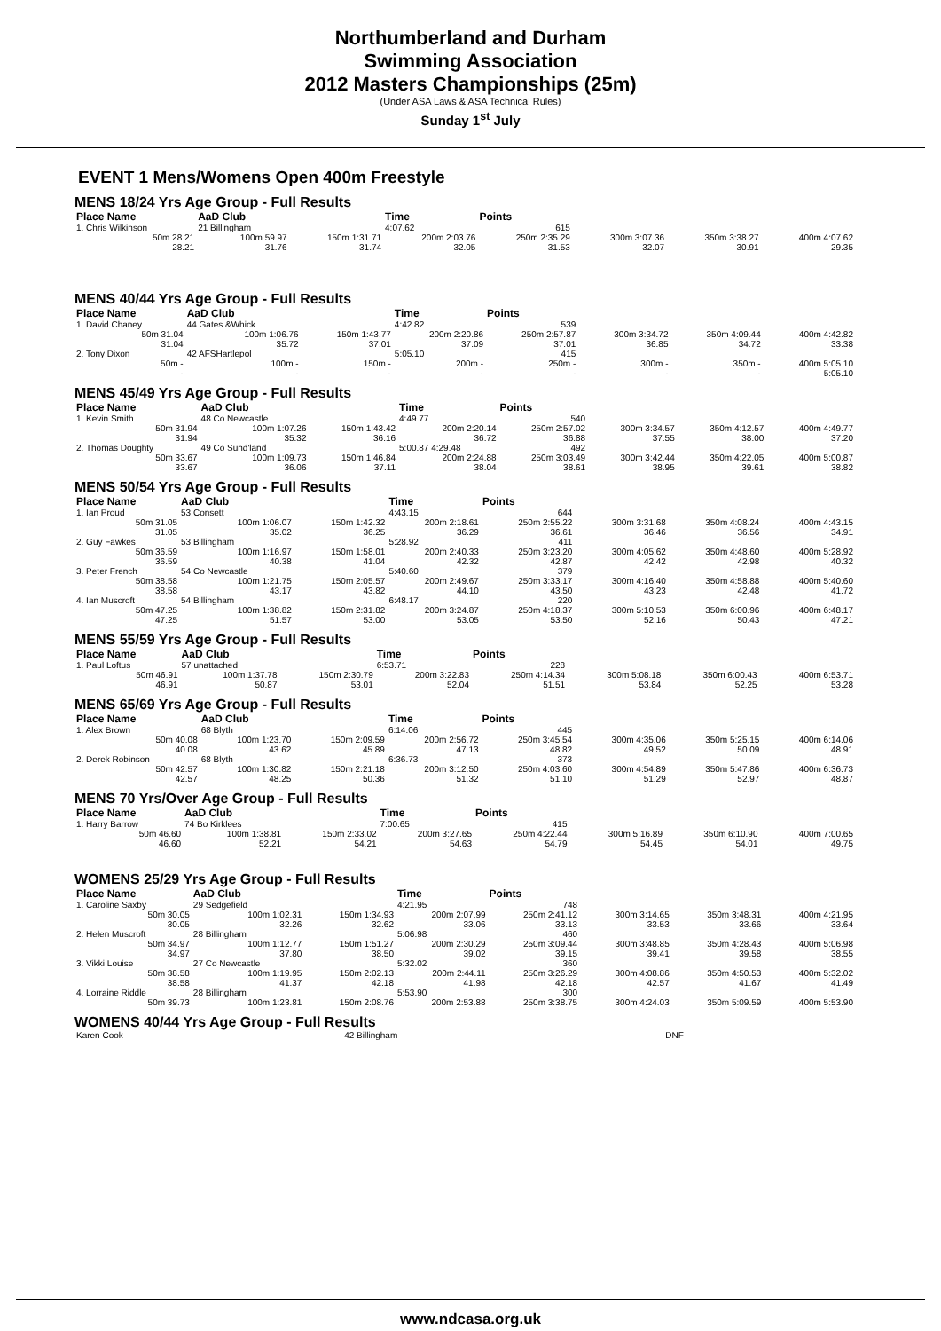Northumberland and Durham
Swimming Association
2012 Masters Championships (25m)
(Under ASA Laws & ASA Technical Rules)
Sunday 1<sup>st</sup> July
EVENT 1 Mens/Womens Open 400m Freestyle
MENS 18/24 Yrs Age Group - Full Results
| Place Name | AaD Club | | Time | Points | | | |
| --- | --- | --- | --- | --- | --- | --- | --- |
| 1. Chris Wilkinson | 21 Billingham | | 4:07.62 | 615 | | | |
| 50m 28.21 | 100m 59.97 | 150m 1:31.71 | 200m 2:03.76 | 250m 2:35.29 | 300m 3:07.36 | 350m 3:38.27 | 400m 4:07.62 |
| 28.21 | 31.76 | 31.74 | 32.05 | 31.53 | 32.07 | 30.91 | 29.35 |
MENS 40/44 Yrs Age Group - Full Results
| Place Name | AaD Club | | Time | Points | | | |
| --- | --- | --- | --- | --- | --- | --- | --- |
| 1. David Chaney | 44 Gates &Whick | | 4:42.82 | 539 | | | |
| 50m 31.04 | 100m 1:06.76 | 150m 1:43.77 | 200m 2:20.86 | 250m 2:57.87 | 300m 3:34.72 | 350m 4:09.44 | 400m 4:42.82 |
| 31.04 | 35.72 | 37.01 | 37.09 | 37.01 | 36.85 | 34.72 | 33.38 |
| 2. Tony Dixon | 42 AFSHartlepol | | 5:05.10 | 415 | | | |
| 50m - | 100m - | 150m - | 200m - | 250m - | 300m - | 350m - | 400m 5:05.10 |
| - | - | - | - | - | - | - | 5:05.10 |
MENS 45/49 Yrs Age Group - Full Results
| Place Name | AaD Club | | Time | Points | | | |
| --- | --- | --- | --- | --- | --- | --- | --- |
| 1. Kevin Smith | 48 Co Newcastle | | 4:49.77 | 540 | | | |
| 50m 31.94 | 100m 1:07.26 | 150m 1:43.42 | 200m 2:20.14 | 250m 2:57.02 | 300m 3:34.57 | 350m 4:12.57 | 400m 4:49.77 |
| 31.94 | 35.32 | 36.16 | 36.72 | 36.88 | 37.55 | 38.00 | 37.20 |
| 2. Thomas Doughty | 49 Co Sund'land | | 5:00.87 4:29.48 | 492 | | | |
| 50m 33.67 | 100m 1:09.73 | 150m 1:46.84 | 200m 2:24.88 | 250m 3:03.49 | 300m 3:42.44 | 350m 4:22.05 | 400m 5:00.87 |
| 33.67 | 36.06 | 37.11 | 38.04 | 38.61 | 38.95 | 39.61 | 38.82 |
MENS 50/54 Yrs Age Group - Full Results
| Place Name | AaD Club | | Time | Points | | | |
| --- | --- | --- | --- | --- | --- | --- | --- |
| 1. Ian Proud | 53 Consett | | 4:43.15 | 644 | | | |
| 50m 31.05 | 100m 1:06.07 | 150m 1:42.32 | 200m 2:18.61 | 250m 2:55.22 | 300m 3:31.68 | 350m 4:08.24 | 400m 4:43.15 |
| 31.05 | 35.02 | 36.25 | 36.29 | 36.61 | 36.46 | 36.56 | 34.91 |
| 2. Guy Fawkes | 53 Billingham | | 5:28.92 | 411 | | | |
| 50m 36.59 | 100m 1:16.97 | 150m 1:58.01 | 200m 2:40.33 | 250m 3:23.20 | 300m 4:05.62 | 350m 4:48.60 | 400m 5:28.92 |
| 36.59 | 40.38 | 41.04 | 42.32 | 42.87 | 42.42 | 42.98 | 40.32 |
| 3. Peter French | 54 Co Newcastle | | 5:40.60 | 379 | | | |
| 50m 38.58 | 100m 1:21.75 | 150m 2:05.57 | 200m 2:49.67 | 250m 3:33.17 | 300m 4:16.40 | 350m 4:58.88 | 400m 5:40.60 |
| 38.58 | 43.17 | 43.82 | 44.10 | 43.50 | 43.23 | 42.48 | 41.72 |
| 4. Ian Muscroft | 54 Billingham | | 6:48.17 | 220 | | | |
| 50m 47.25 | 100m 1:38.82 | 150m 2:31.82 | 200m 3:24.87 | 250m 4:18.37 | 300m 5:10.53 | 350m 6:00.96 | 400m 6:48.17 |
| 47.25 | 51.57 | 53.00 | 53.05 | 53.50 | 52.16 | 50.43 | 47.21 |
MENS 55/59 Yrs Age Group - Full Results
| Place Name | AaD Club | | Time | Points | | | |
| --- | --- | --- | --- | --- | --- | --- | --- |
| 1. Paul Loftus | 57 unattached | | 6:53.71 | 228 | | | |
| 50m 46.91 | 100m 1:37.78 | 150m 2:30.79 | 200m 3:22.83 | 250m 4:14.34 | 300m 5:08.18 | 350m 6:00.43 | 400m 6:53.71 |
| 46.91 | 50.87 | 53.01 | 52.04 | 51.51 | 53.84 | 52.25 | 53.28 |
MENS 65/69 Yrs Age Group - Full Results
| Place Name | AaD Club | | Time | Points | | | |
| --- | --- | --- | --- | --- | --- | --- | --- |
| 1. Alex Brown | 68 Blyth | | 6:14.06 | 445 | | | |
| 50m 40.08 | 100m 1:23.70 | 150m 2:09.59 | 200m 2:56.72 | 250m 3:45.54 | 300m 4:35.06 | 350m 5:25.15 | 400m 6:14.06 |
| 40.08 | 43.62 | 45.89 | 47.13 | 48.82 | 49.52 | 50.09 | 48.91 |
| 2. Derek Robinson | 68 Blyth | | 6:36.73 | 373 | | | |
| 50m 42.57 | 100m 1:30.82 | 150m 2:21.18 | 200m 3:12.50 | 250m 4:03.60 | 300m 4:54.89 | 350m 5:47.86 | 400m 6:36.73 |
| 42.57 | 48.25 | 50.36 | 51.32 | 51.10 | 51.29 | 52.97 | 48.87 |
MENS 70 Yrs/Over Age Group - Full Results
| Place Name | AaD Club | | Time | Points | | | |
| --- | --- | --- | --- | --- | --- | --- | --- |
| 1. Harry Barrow | 74 Bo Kirklees | | 7:00.65 | 415 | | | |
| 50m 46.60 | 100m 1:38.81 | 150m 2:33.02 | 200m 3:27.65 | 250m 4:22.44 | 300m 5:16.89 | 350m 6:10.90 | 400m 7:00.65 |
| 46.60 | 52.21 | 54.21 | 54.63 | 54.79 | 54.45 | 54.01 | 49.75 |
WOMENS 25/29 Yrs Age Group - Full Results
| Place Name | AaD Club | | Time | Points | | | |
| --- | --- | --- | --- | --- | --- | --- | --- |
| 1. Caroline Saxby | 29 Sedgefield | | 4:21.95 | 748 | | | |
| 50m 30.05 | 100m 1:02.31 | 150m 1:34.93 | 200m 2:07.99 | 250m 2:41.12 | 300m 3:14.65 | 350m 3:48.31 | 400m 4:21.95 |
| 30.05 | 32.26 | 32.62 | 33.06 | 33.13 | 33.53 | 33.66 | 33.64 |
| 2. Helen Muscroft | 28 Billingham | | 5:06.98 | 460 | | | |
| 50m 34.97 | 100m 1:12.77 | 150m 1:51.27 | 200m 2:30.29 | 250m 3:09.44 | 300m 3:48.85 | 350m 4:28.43 | 400m 5:06.98 |
| 34.97 | 37.80 | 38.50 | 39.02 | 39.15 | 39.41 | 39.58 | 38.55 |
| 3. Vikki Louise | 27 Co Newcastle | | 5:32.02 | 360 | | | |
| 50m 38.58 | 100m 1:19.95 | 150m 2:02.13 | 200m 2:44.11 | 250m 3:26.29 | 300m 4:08.86 | 350m 4:50.53 | 400m 5:32.02 |
| 38.58 | 41.37 | 42.18 | 41.98 | 42.18 | 42.57 | 41.67 | 41.49 |
| 4. Lorraine Riddle | 28 Billingham | | 5:53.90 | 300 | | | |
| 50m 39.73 | 100m 1:23.81 | 150m 2:08.76 | 200m 2:53.88 | 250m 3:38.75 | 300m 4:24.03 | 350m 5:09.59 | 400m 5:53.90 |
WOMENS 40/44 Yrs Age Group - Full Results
| Karen Cook | 42 Billingham | | DNF | | | | |
www.ndcasa.org.uk